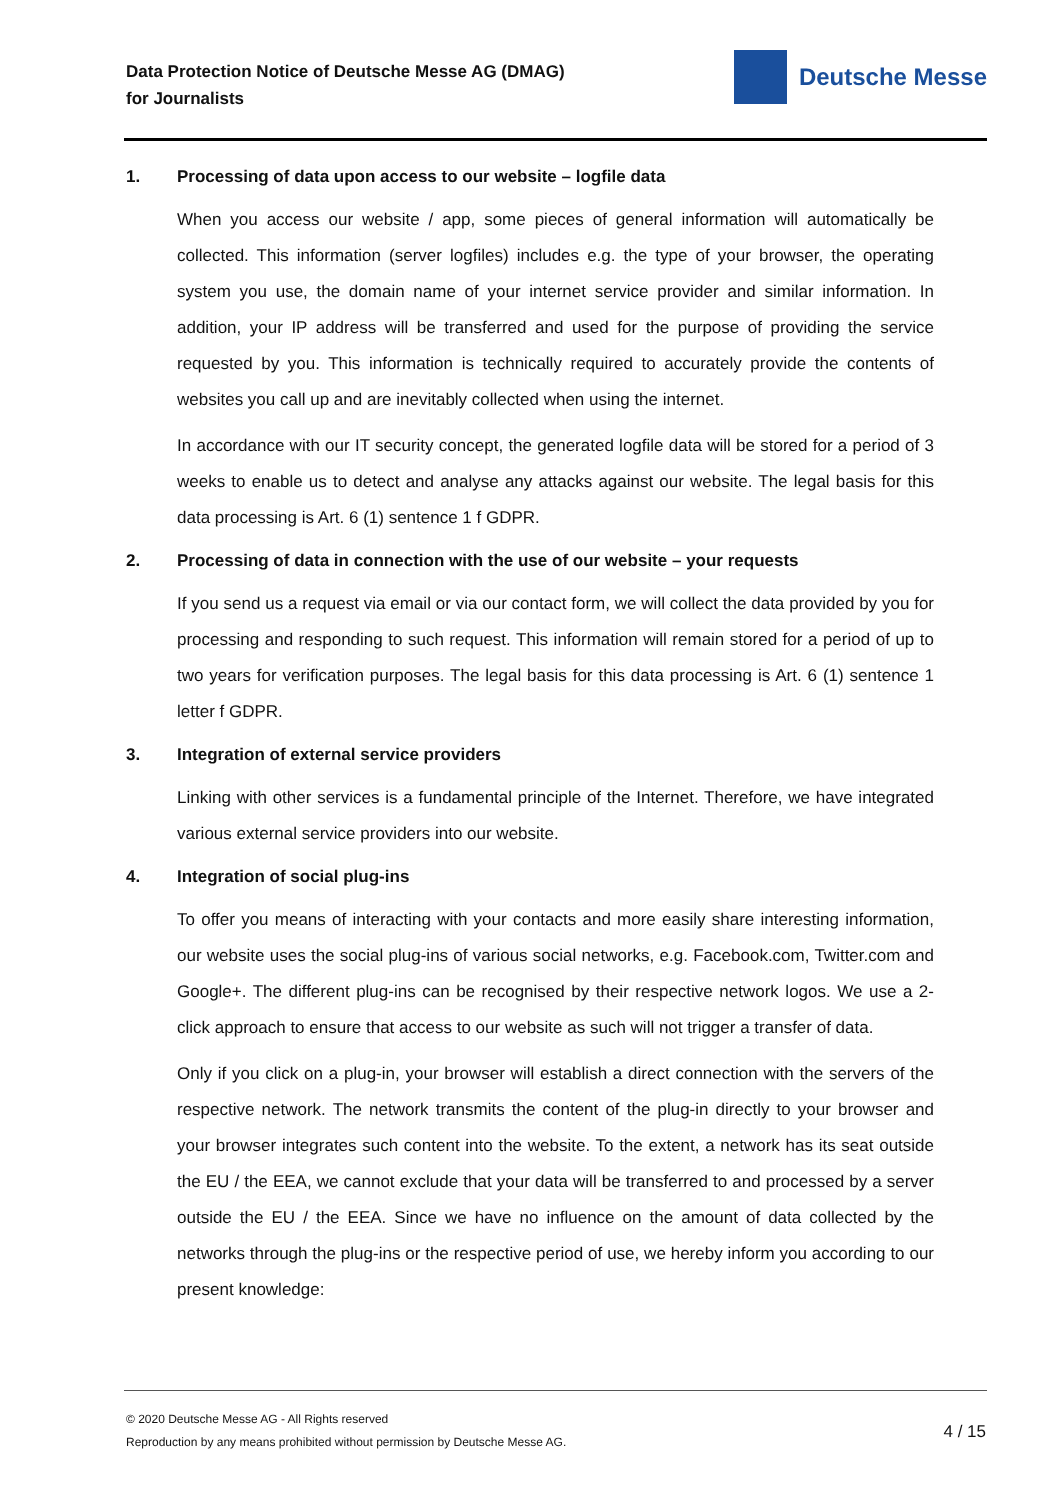Data Protection Notice of Deutsche Messe AG (DMAG)
for Journalists
Deutsche Messe
1. Processing of data upon access to our website – logfile data
When you access our website / app, some pieces of general information will automatically be collected. This information (server logfiles) includes e.g. the type of your browser, the operating system you use, the domain name of your internet service provider and similar information. In addition, your IP address will be transferred and used for the purpose of providing the service requested by you. This information is technically required to accurately provide the contents of websites you call up and are inevitably collected when using the internet.
In accordance with our IT security concept, the generated logfile data will be stored for a period of 3 weeks to enable us to detect and analyse any attacks against our website. The legal basis for this data processing is Art. 6 (1) sentence 1 f GDPR.
2. Processing of data in connection with the use of our website – your requests
If you send us a request via email or via our contact form, we will collect the data provided by you for processing and responding to such request. This information will remain stored for a period of up to two years for verification purposes. The legal basis for this data processing is Art. 6 (1) sentence 1 letter f GDPR.
3. Integration of external service providers
Linking with other services is a fundamental principle of the Internet. Therefore, we have integrated various external service providers into our website.
4. Integration of social plug-ins
To offer you means of interacting with your contacts and more easily share interesting information, our website uses the social plug-ins of various social networks, e.g. Facebook.com, Twitter.com and Google+. The different plug-ins can be recognised by their respective network logos. We use a 2-click approach to ensure that access to our website as such will not trigger a transfer of data.
Only if you click on a plug-in, your browser will establish a direct connection with the servers of the respective network. The network transmits the content of the plug-in directly to your browser and your browser integrates such content into the website. To the extent, a network has its seat outside the EU / the EEA, we cannot exclude that your data will be transferred to and processed by a server outside the EU / the EEA. Since we have no influence on the amount of data collected by the networks through the plug-ins or the respective period of use, we hereby inform you according to our present knowledge:
© 2020 Deutsche Messe AG - All Rights reserved
Reproduction by any means prohibited without permission by Deutsche Messe AG.
4 / 15